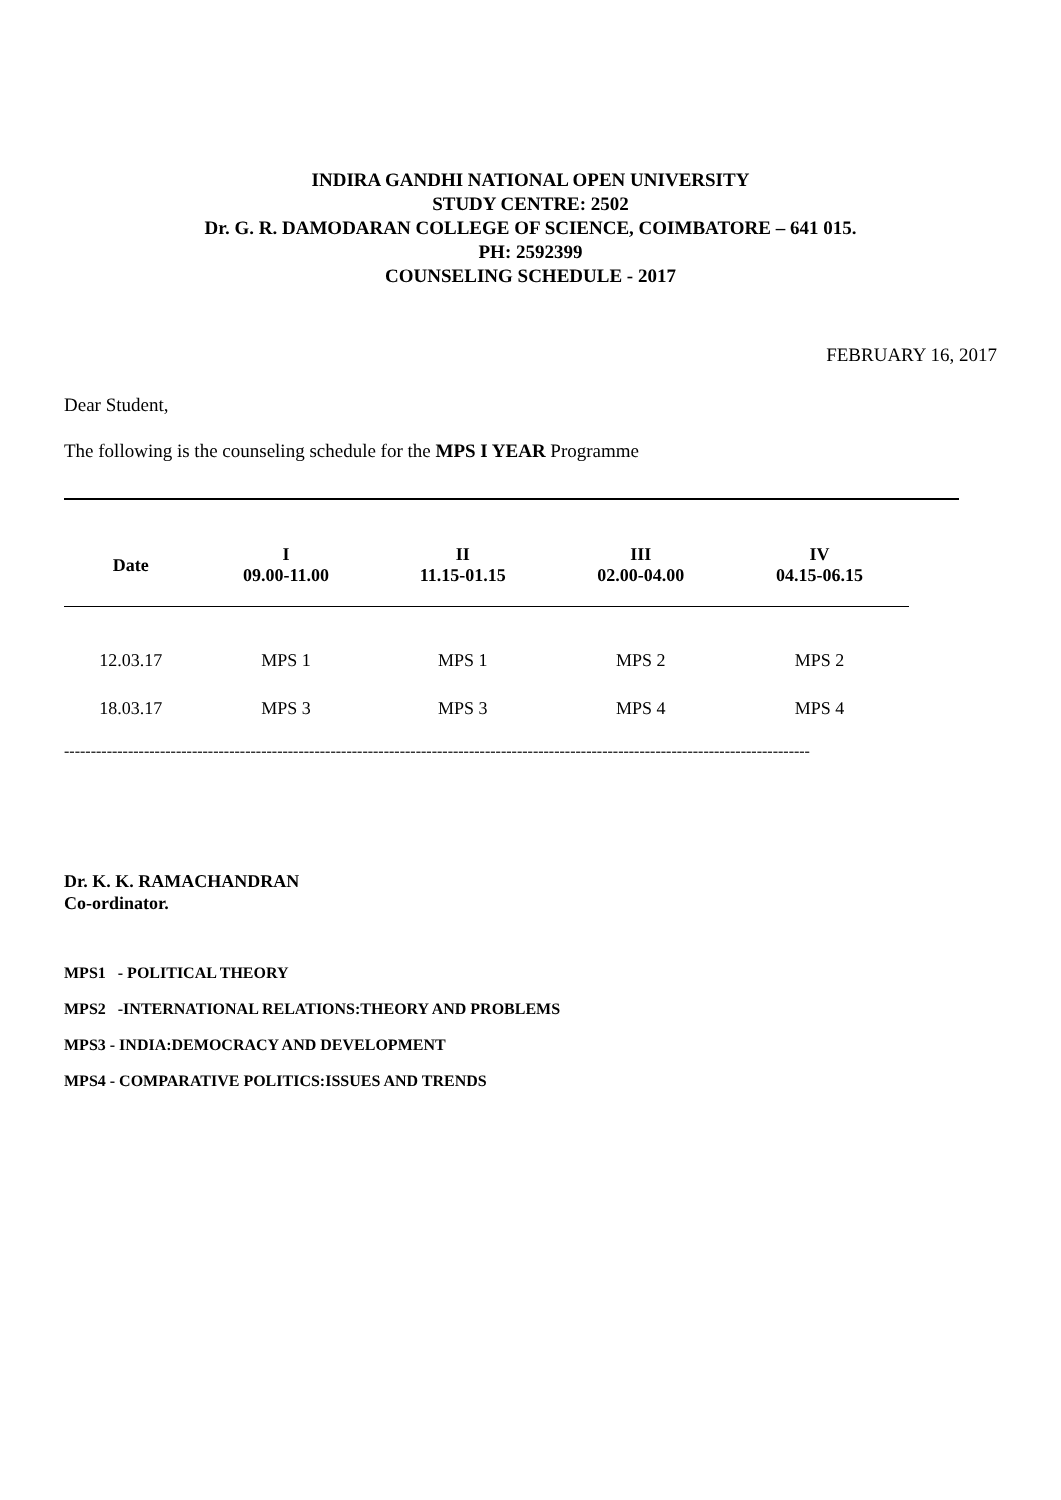INDIRA GANDHI NATIONAL OPEN UNIVERSITY
STUDY CENTRE: 2502
Dr. G. R. DAMODARAN COLLEGE OF SCIENCE, COIMBATORE – 641 015.
PH: 2592399
COUNSELING SCHEDULE - 2017
FEBRUARY 16, 2017
Dear Student,
The following is the counseling schedule for the MPS I YEAR Programme
| Date | I 09.00-11.00 | II 11.15-01.15 | III 02.00-04.00 | IV 04.15-06.15 |
| --- | --- | --- | --- | --- |
| 12.03.17 | MPS 1 | MPS 1 | MPS 2 | MPS 2 |
| 18.03.17 | MPS 3 | MPS 3 | MPS 4 | MPS 4 |
--------------------------------------------------------------------------------------------------------------------------------------------
Dr. K. K. RAMACHANDRAN
Co-ordinator.
MPS1 - POLITICAL THEORY
MPS2 -INTERNATIONAL RELATIONS:THEORY AND PROBLEMS
MPS3 - INDIA:DEMOCRACY AND DEVELOPMENT
MPS4 - COMPARATIVE POLITICS:ISSUES AND TRENDS